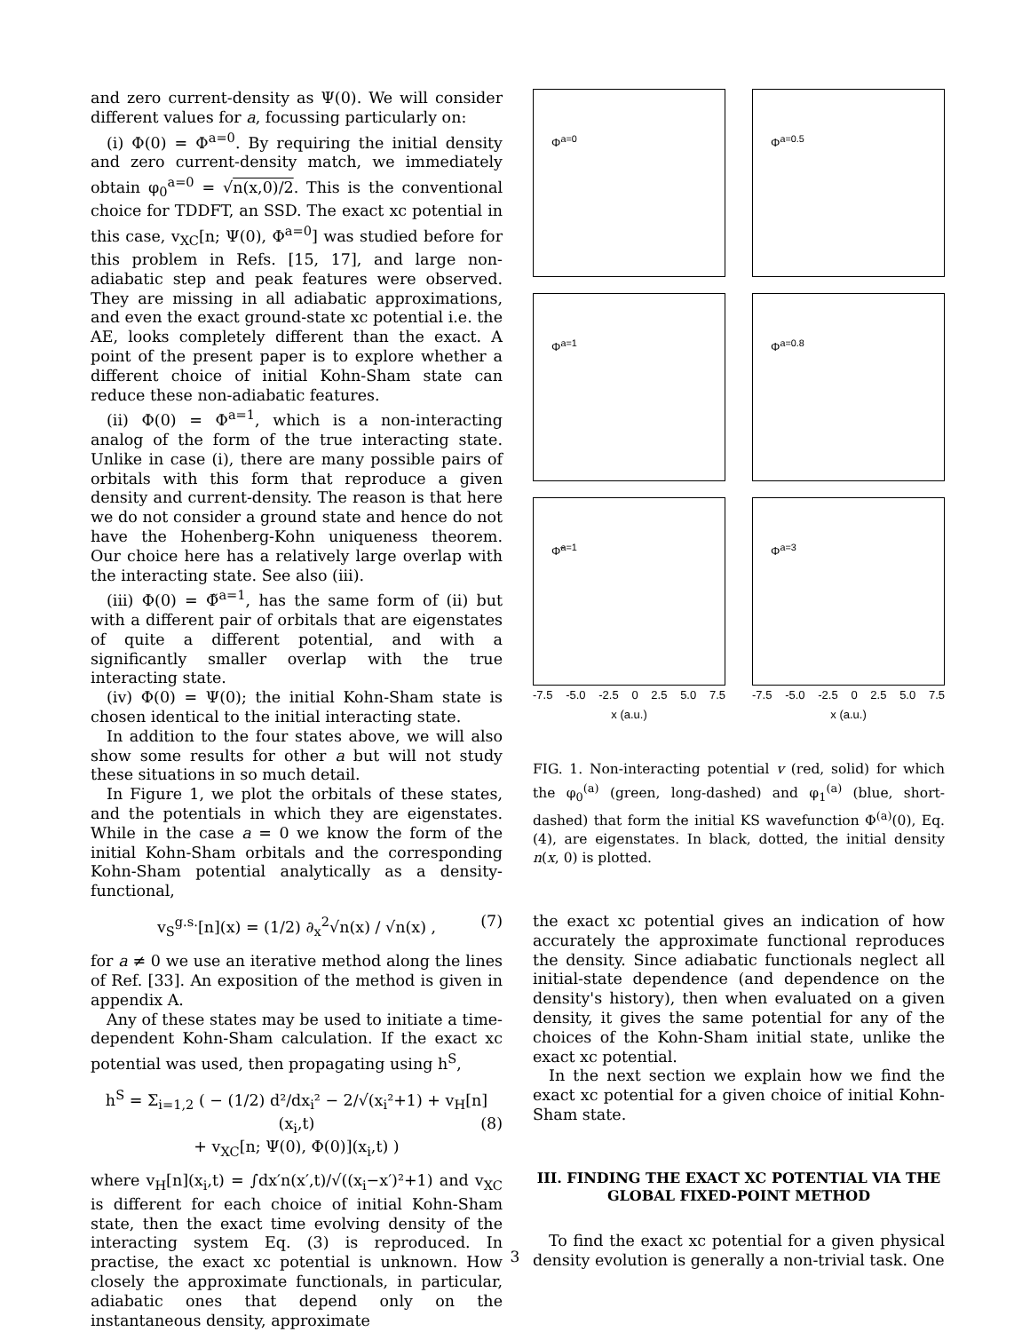and zero current-density as Ψ(0). We will consider different values for a, focussing particularly on:
(i) Φ(0) = Φ<sup>a=0</sup>. By requiring the initial density and zero current-density match, we immediately obtain φ<sub>0</sub><sup>a=0</sup> = √n(x,0)/2. This is the conventional choice for TDDFT, an SSD. The exact xc potential in this case, v<sub>XC</sub>[n; Ψ(0), Φ<sup>a=0</sup>] was studied before for this problem in Refs. [15, 17], and large non-adiabatic step and peak features were observed. They are missing in all adiabatic approximations, and even the exact ground-state xc potential i.e. the AE, looks completely different than the exact. A point of the present paper is to explore whether a different choice of initial Kohn-Sham state can reduce these non-adiabatic features.
(ii) Φ(0) = Φ<sup>a=1</sup>, which is a non-interacting analog of the form of the true interacting state. Unlike in case (i), there are many possible pairs of orbitals with this form that reproduce a given density and current-density. The reason is that here we do not consider a ground state and hence do not have the Hohenberg-Kohn uniqueness theorem. Our choice here has a relatively large overlap with the interacting state. See also (iii).
(iii) Φ(0) = Φ̃<sup>a=1</sup>, has the same form of (ii) but with a different pair of orbitals that are eigenstates of quite a different potential, and with a significantly smaller overlap with the true interacting state.
(iv) Φ(0) = Ψ(0); the initial Kohn-Sham state is chosen identical to the initial interacting state.
In addition to the four states above, we will also show some results for other a but will not study these situations in so much detail.
In Figure 1, we plot the orbitals of these states, and the potentials in which they are eigenstates. While in the case a = 0 we know the form of the initial Kohn-Sham orbitals and the corresponding Kohn-Sham potential analytically as a density-functional,
v<sub>S</sub><sup>g.s.</sup>[n](x) = (1/2) ∂<sub>x</sub><sup>2</sup>√n(x) / √n(x) , (7)
for a ≠ 0 we use an iterative method along the lines of Ref. [33]. An exposition of the method is given in appendix A.
Any of these states may be used to initiate a time-dependent Kohn-Sham calculation. If the exact xc potential was used, then propagating using h<sup>S</sup>,
h<sup>S</sup> = Σ<sub>i=1,2</sub> ( − (1/2) d²/dx<sub>i</sub>² − 2/√(x<sub>i</sub>²+1) + v<sub>H</sub>[n](x<sub>i</sub>,t) (8)
+ v<sub>XC</sub>[n; Ψ(0), Φ(0)](x<sub>i</sub>,t) )
where v<sub>H</sub>[n](x<sub>i</sub>,t) = ∫dx′n(x′,t)/√((x<sub>i</sub>−x′)²+1) and v<sub>XC</sub> is different for each choice of initial Kohn-Sham state, then the exact time evolving density of the interacting system Eq. (3) is reproduced. In practise, the exact xc potential is unknown. How closely the approximate functionals, in particular, adiabatic ones that depend only on the instantaneous density, approximate
Φ<sup>a=0</sup>
Φ<sup>a=0.5</sup>
Φ<sup>a=1</sup>
Φ<sup>a=0.8</sup>
Φ̃<sup>a=1</sup>
-7.5 -5.0 -2.5 0 2.5 5.0 7.5
x (a.u.)
Φ<sup>a=3</sup>
-7.5 -5.0 -2.5 0 2.5 5.0 7.5
x (a.u.)
FIG. 1. Non-interacting potential v (red, solid) for which the φ<sub>0</sub><sup>(a)</sup> (green, long-dashed) and φ<sub>1</sub><sup>(a)</sup> (blue, short-dashed) that form the initial KS wavefunction Φ<sup>(a)</sup>(0), Eq. (4), are eigenstates. In black, dotted, the initial density n(x, 0) is plotted.
the exact xc potential gives an indication of how accurately the approximate functional reproduces the density. Since adiabatic functionals neglect all initial-state dependence (and dependence on the density's history), then when evaluated on a given density, it gives the same potential for any of the choices of the Kohn-Sham initial state, unlike the exact xc potential.
In the next section we explain how we find the exact xc potential for a given choice of initial Kohn-Sham state.
III. FINDING THE EXACT XC POTENTIAL VIA THE GLOBAL FIXED-POINT METHOD
To find the exact xc potential for a given physical density evolution is generally a non-trivial task. One
3